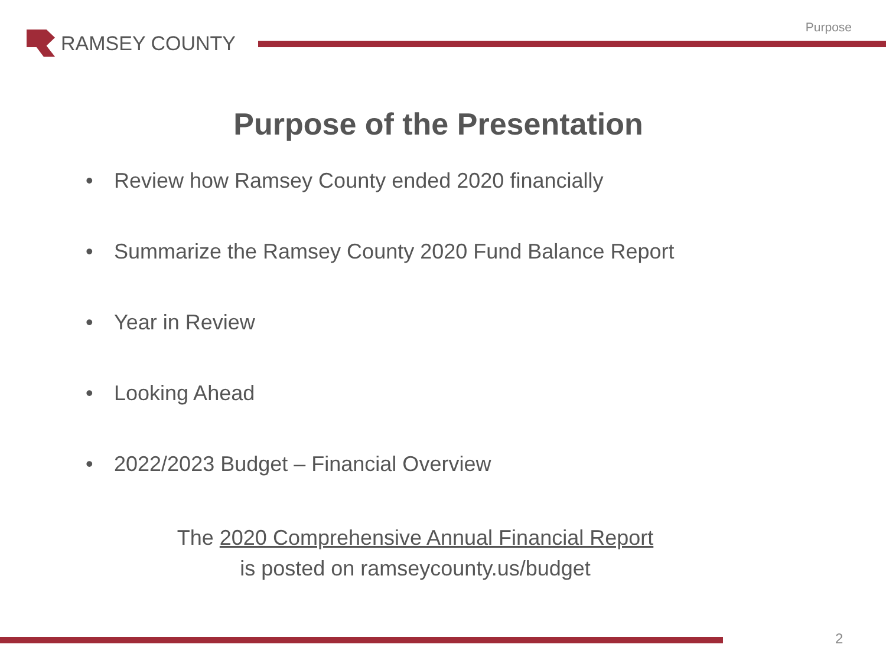RAMSEY COUNTY
Purpose
Purpose of the Presentation
• Review how Ramsey County ended 2020 financially
• Summarize the Ramsey County 2020 Fund Balance Report
• Year in Review
• Looking Ahead
• 2022/2023 Budget – Financial Overview
The 2020 Comprehensive Annual Financial Report
is posted on ramseycounty.us/budget
2